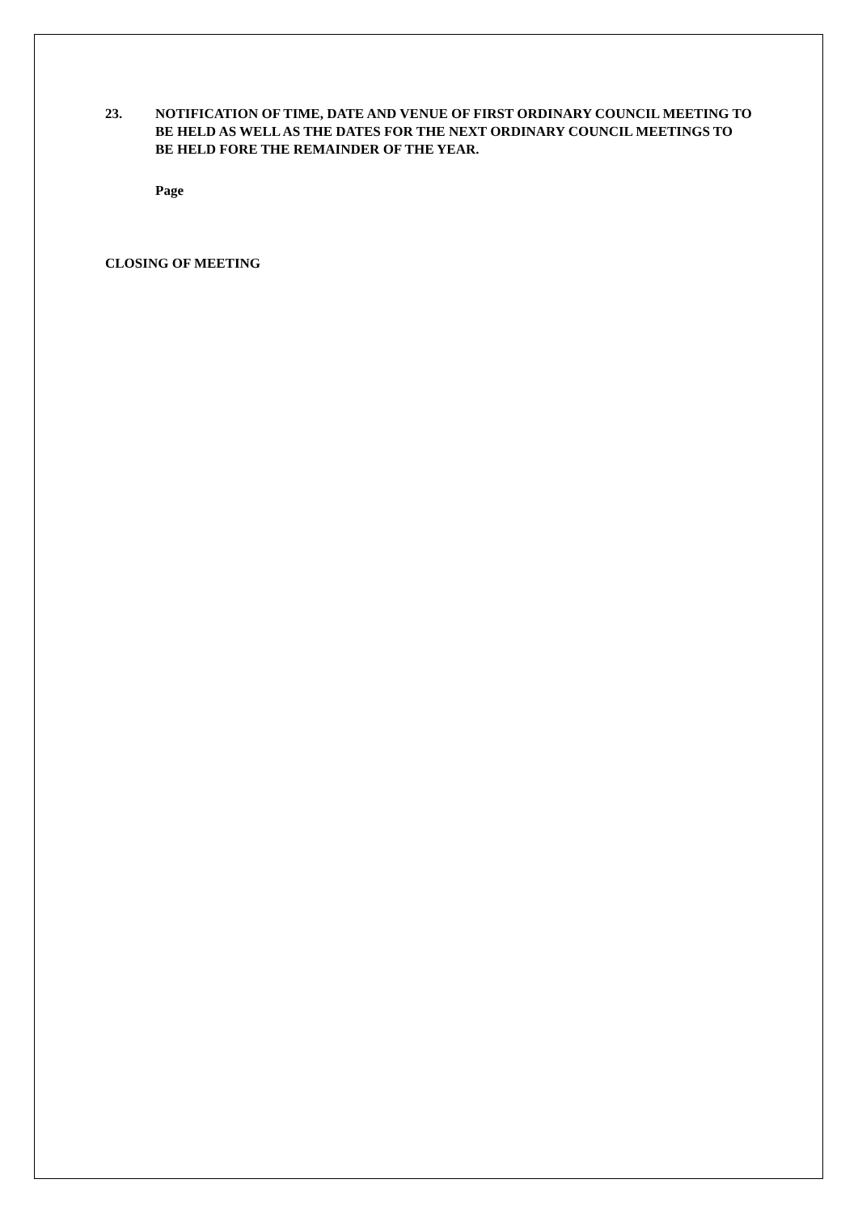23. NOTIFICATION OF TIME, DATE AND VENUE OF FIRST ORDINARY COUNCIL MEETING TO BE HELD AS WELL AS THE DATES FOR THE NEXT ORDINARY COUNCIL MEETINGS TO BE HELD FORE THE REMAINDER OF THE YEAR.
Page
CLOSING OF MEETING